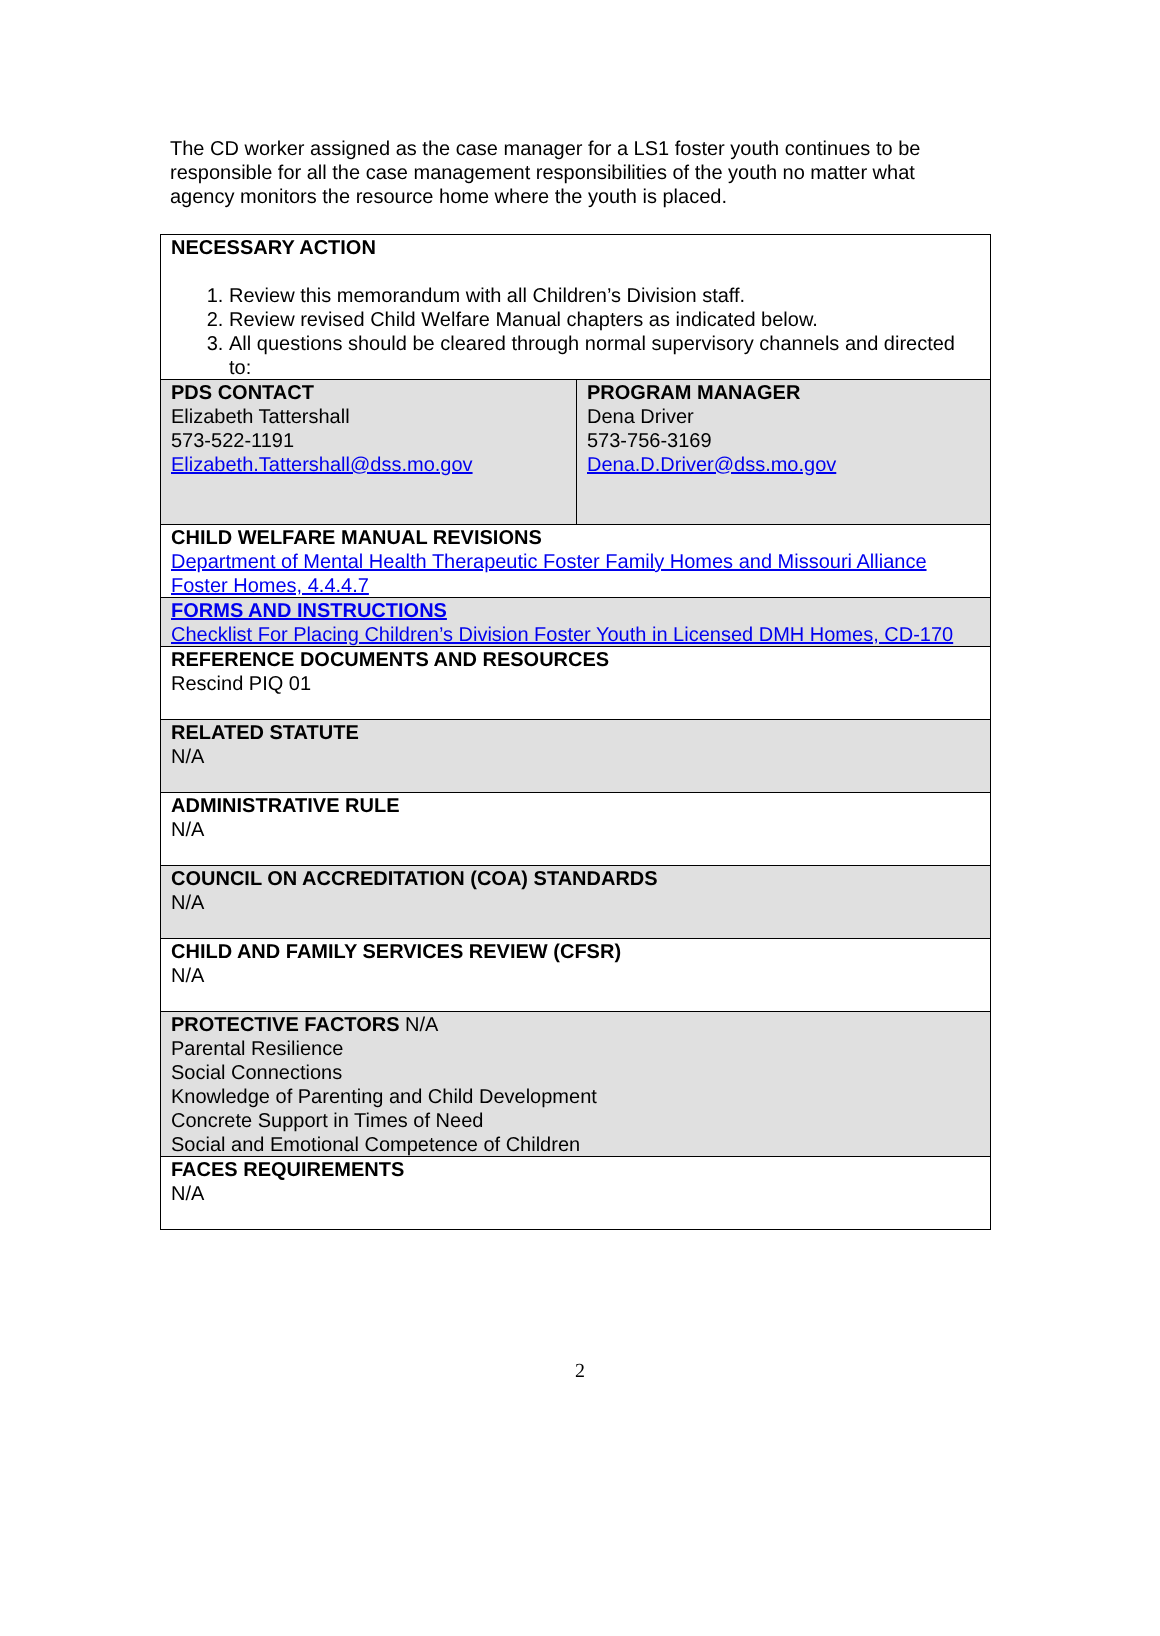The CD worker assigned as the case manager for a LS1 foster youth continues to be responsible for all the case management responsibilities of the youth no matter what agency monitors the resource home where the youth is placed.
| NECESSARY ACTION 1. Review this memorandum with all Children’s Division staff. 2. Review revised Child Welfare Manual chapters as indicated below. 3. All questions should be cleared through normal supervisory channels and directed to: | |
| PDS CONTACT Elizabeth Tattershall 573-522-1191 Elizabeth.Tattershall@dss.mo.gov | PROGRAM MANAGER Dena Driver 573-756-3169 Dena.D.Driver@dss.mo.gov |
| CHILD WELFARE MANUAL REVISIONS Department of Mental Health Therapeutic Foster Family Homes and Missouri Alliance Foster Homes, 4.4.4.7 | |
| FORMS AND INSTRUCTIONS Checklist For Placing Children’s Division Foster Youth in Licensed DMH Homes, CD-170 | |
| REFERENCE DOCUMENTS AND RESOURCES Rescind PIQ 01 | |
| RELATED STATUTE N/A | |
| ADMINISTRATIVE RULE N/A | |
| COUNCIL ON ACCREDITATION (COA) STANDARDS N/A | |
| CHILD AND FAMILY SERVICES REVIEW (CFSR) N/A | |
| PROTECTIVE FACTORS N/A Parental Resilience Social Connections Knowledge of Parenting and Child Development Concrete Support in Times of Need Social and Emotional Competence of Children | |
| FACES REQUIREMENTS N/A | |
2